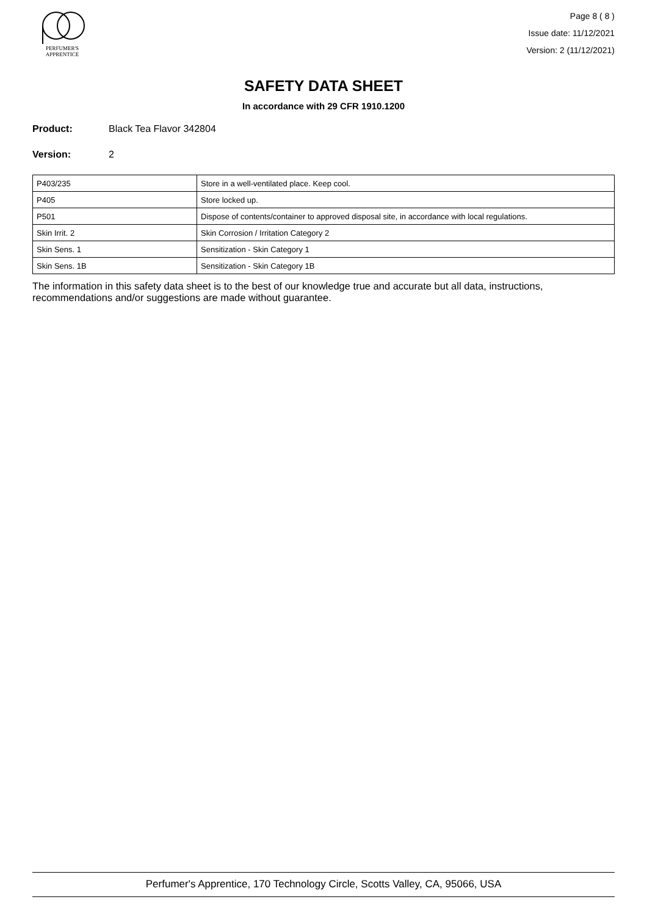PERFUMER'S
APPRENTICE
Page 8 ( 8 )
Issue date: 11/12/2021
Version: 2 (11/12/2021)
SAFETY DATA SHEET
In accordance with 29 CFR 1910.1200
Product: Black Tea Flavor 342804
Version: 2
| P403/235 | Store in a well-ventilated place. Keep cool. |
| P405 | Store locked up. |
| P501 | Dispose of contents/container to approved disposal site, in accordance with local regulations. |
| Skin Irrit. 2 | Skin Corrosion / Irritation Category 2 |
| Skin Sens. 1 | Sensitization - Skin Category 1 |
| Skin Sens. 1B | Sensitization - Skin Category 1B |
The information in this safety data sheet is to the best of our knowledge true and accurate but all data, instructions, recommendations and/or suggestions are made without guarantee.
Perfumer's Apprentice, 170 Technology Circle, Scotts Valley, CA, 95066, USA